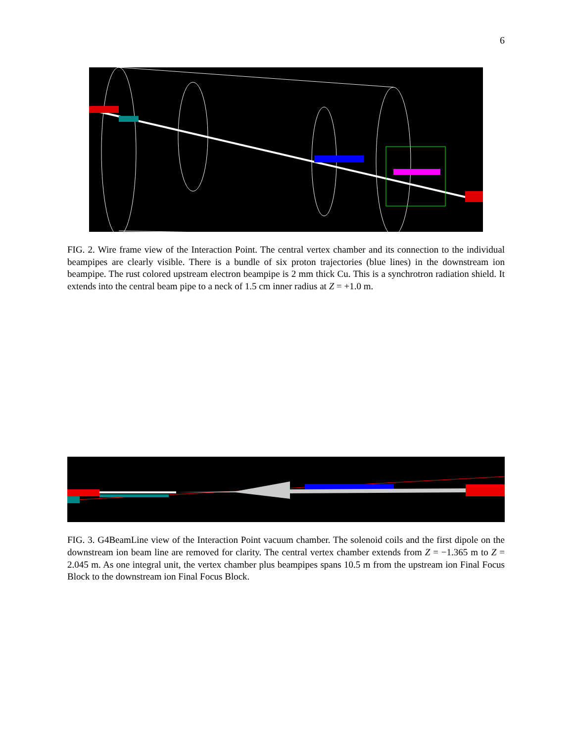6
FIG. 2. Wire frame view of the Interaction Point. The central vertex chamber and its connection to the individual beampipes are clearly visible. There is a bundle of six proton trajectories (blue lines) in the downstream ion beampipe. The rust colored upstream electron beampipe is 2 mm thick Cu. This is a synchrotron radiation shield. It extends into the central beam pipe to a neck of 1.5 cm inner radius at Z = +1.0 m.
FIG. 3. G4BeamLine view of the Interaction Point vacuum chamber. The solenoid coils and the first dipole on the downstream ion beam line are removed for clarity. The central vertex chamber extends from Z = −1.365 m to Z = 2.045 m. As one integral unit, the vertex chamber plus beampipes spans 10.5 m from the upstream ion Final Focus Block to the downstream ion Final Focus Block.